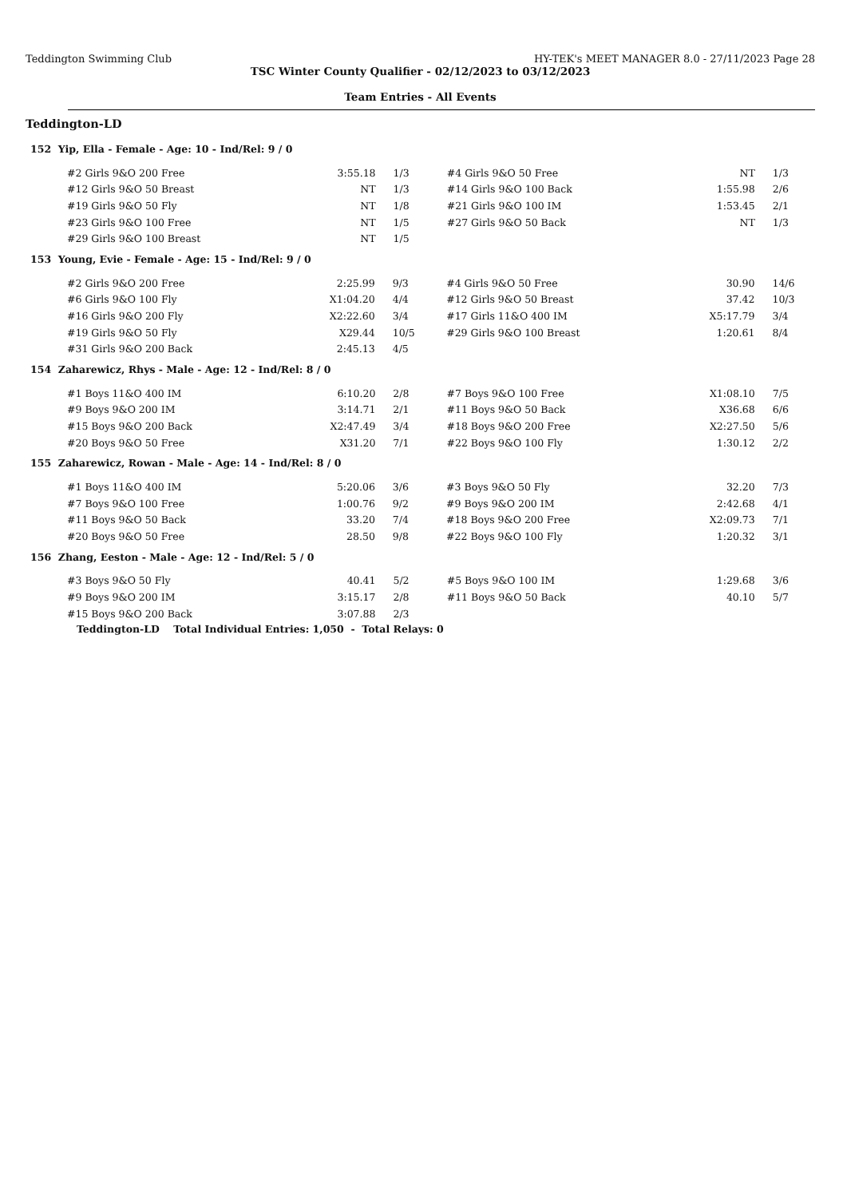Teddington Swimming Club HY-TEK's MEET MANAGER 8.0 - 27/11/2023 Page 28
TSC Winter County Qualifier - 02/12/2023 to 03/12/2023
Team Entries - All Events
Teddington-LD
152 Yip, Ella - Female - Age: 10 - Ind/Rel: 9 / 0
| #2 Girls 9&O 200 Free | 3:55.18 | 1/3 | #4 Girls 9&O 50 Free | NT | 1/3 |
| #12 Girls 9&O 50 Breast | NT | 1/3 | #14 Girls 9&O 100 Back | 1:55.98 | 2/6 |
| #19 Girls 9&O 50 Fly | NT | 1/8 | #21 Girls 9&O 100 IM | 1:53.45 | 2/1 |
| #23 Girls 9&O 100 Free | NT | 1/5 | #27 Girls 9&O 50 Back | NT | 1/3 |
| #29 Girls 9&O 100 Breast | NT | 1/5 | | | |
153 Young, Evie - Female - Age: 15 - Ind/Rel: 9 / 0
| #2 Girls 9&O 200 Free | 2:25.99 | 9/3 | #4 Girls 9&O 50 Free | 30.90 | 14/6 |
| #6 Girls 9&O 100 Fly | X1:04.20 | 4/4 | #12 Girls 9&O 50 Breast | 37.42 | 10/3 |
| #16 Girls 9&O 200 Fly | X2:22.60 | 3/4 | #17 Girls 11&O 400 IM | X5:17.79 | 3/4 |
| #19 Girls 9&O 50 Fly | X29.44 | 10/5 | #29 Girls 9&O 100 Breast | 1:20.61 | 8/4 |
| #31 Girls 9&O 200 Back | 2:45.13 | 4/5 | | | |
154 Zaharewicz, Rhys - Male - Age: 12 - Ind/Rel: 8 / 0
| #1 Boys 11&O 400 IM | 6:10.20 | 2/8 | #7 Boys 9&O 100 Free | X1:08.10 | 7/5 |
| #9 Boys 9&O 200 IM | 3:14.71 | 2/1 | #11 Boys 9&O 50 Back | X36.68 | 6/6 |
| #15 Boys 9&O 200 Back | X2:47.49 | 3/4 | #18 Boys 9&O 200 Free | X2:27.50 | 5/6 |
| #20 Boys 9&O 50 Free | X31.20 | 7/1 | #22 Boys 9&O 100 Fly | 1:30.12 | 2/2 |
155 Zaharewicz, Rowan - Male - Age: 14 - Ind/Rel: 8 / 0
| #1 Boys 11&O 400 IM | 5:20.06 | 3/6 | #3 Boys 9&O 50 Fly | 32.20 | 7/3 |
| #7 Boys 9&O 100 Free | 1:00.76 | 9/2 | #9 Boys 9&O 200 IM | 2:42.68 | 4/1 |
| #11 Boys 9&O 50 Back | 33.20 | 7/4 | #18 Boys 9&O 200 Free | X2:09.73 | 7/1 |
| #20 Boys 9&O 50 Free | 28.50 | 9/8 | #22 Boys 9&O 100 Fly | 1:20.32 | 3/1 |
156 Zhang, Eeston - Male - Age: 12 - Ind/Rel: 5 / 0
| #3 Boys 9&O 50 Fly | 40.41 | 5/2 | #5 Boys 9&O 100 IM | 1:29.68 | 3/6 |
| #9 Boys 9&O 200 IM | 3:15.17 | 2/8 | #11 Boys 9&O 50 Back | 40.10 | 5/7 |
| #15 Boys 9&O 200 Back | 3:07.88 | 2/3 | | | |
Teddington-LD Total Individual Entries: 1,050 - Total Relays: 0